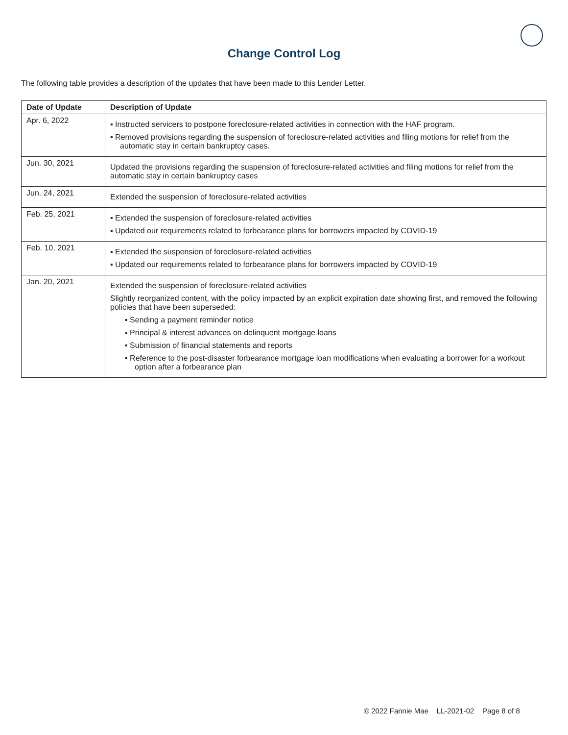Change Control Log
The following table provides a description of the updates that have been made to this Lender Letter.
| Date of Update | Description of Update |
| --- | --- |
| Apr. 6, 2022 | ▪ Instructed servicers to postpone foreclosure-related activities in connection with the HAF program. ▪ Removed provisions regarding the suspension of foreclosure-related activities and filing motions for relief from the automatic stay in certain bankruptcy cases. |
| Jun. 30, 2021 | Updated the provisions regarding the suspension of foreclosure-related activities and filing motions for relief from the automatic stay in certain bankruptcy cases |
| Jun. 24, 2021 | Extended the suspension of foreclosure-related activities |
| Feb. 25, 2021 | ▪ Extended the suspension of foreclosure-related activities ▪ Updated our requirements related to forbearance plans for borrowers impacted by COVID-19 |
| Feb. 10, 2021 | ▪ Extended the suspension of foreclosure-related activities ▪ Updated our requirements related to forbearance plans for borrowers impacted by COVID-19 |
| Jan. 20, 2021 | Extended the suspension of foreclosure-related activities Slightly reorganized content, with the policy impacted by an explicit expiration date showing first, and removed the following policies that have been superseded: ▪ Sending a payment reminder notice ▪ Principal & interest advances on delinquent mortgage loans ▪ Submission of financial statements and reports ▪ Reference to the post-disaster forbearance mortgage loan modifications when evaluating a borrower for a workout option after a forbearance plan |
© 2022 Fannie Mae LL-2021-02 Page 8 of 8